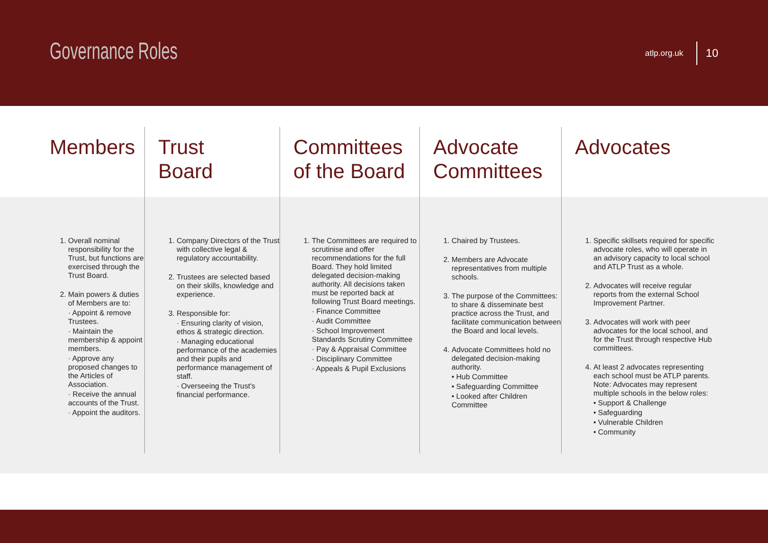Governance Roles
atlp.org.uk 10
Members
1. Overall nominal responsibility for the Trust, but functions are exercised through the Trust Board.
2. Main powers & duties of Members are to:
· Appoint & remove Trustees.
· Maintain the membership & appoint members.
· Approve any proposed changes to the Articles of Association.
· Receive the annual accounts of the Trust.
· Appoint the auditors.
Trust
Board
1. Company Directors of the Trust with collective legal & regulatory accountability.
2. Trustees are selected based on their skills, knowledge and experience.
3. Responsible for:
· Ensuring clarity of vision, ethos & strategic direction.
· Managing educational performance of the academies and their pupils and performance management of staff.
· Overseeing the Trust's financial performance.
Committees
of the Board
1. The Committees are required to scrutinise and offer recommendations for the full Board. They hold limited delegated decision-making authority. All decisions taken must be reported back at following Trust Board meetings.
· Finance Committee
· Audit Committee
· School Improvement Standards Scrutiny Committee
· Pay & Appraisal Committee
· Disciplinary Committee
· Appeals & Pupil Exclusions
Advocate
Committees
1. Chaired by Trustees.
2. Members are Advocate representatives from multiple schools.
3. The purpose of the Committees: to share & disseminate best practice across the Trust, and facilitate communication between the Board and local levels.
4. Advocate Committees hold no delegated decision-making authority.
• Hub Committee
• Safeguarding Committee
• Looked after Children Committee
Advocates
1. Specific skillsets required for specific advocate roles, who will operate in an advisory capacity to local school and ATLP Trust as a whole.
2. Advocates will receive regular reports from the external School Improvement Partner.
3. Advocates will work with peer advocates for the local school, and for the Trust through respective Hub committees.
4. At least 2 advocates representing each school must be ATLP parents. Note: Advocates may represent multiple schools in the below roles:
• Support & Challenge
• Safeguarding
• Vulnerable Children
• Community